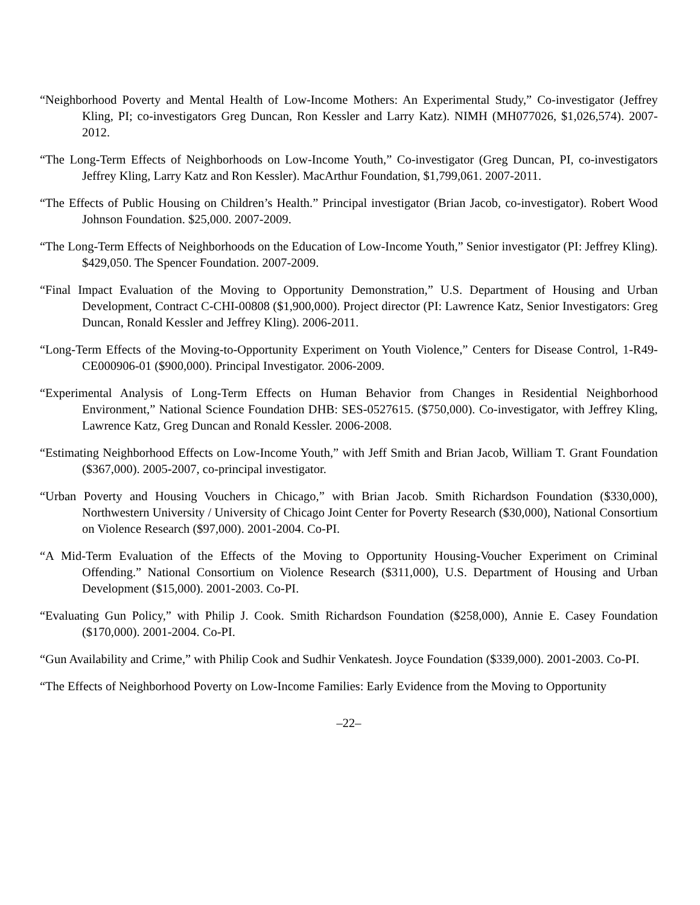“Neighborhood Poverty and Mental Health of Low-Income Mothers: An Experimental Study,” Co-investigator (Jeffrey Kling, PI; co-investigators Greg Duncan, Ron Kessler and Larry Katz). NIMH (MH077026, $1,026,574). 2007-2012.
“The Long-Term Effects of Neighborhoods on Low-Income Youth,” Co-investigator (Greg Duncan, PI, co-investigators Jeffrey Kling, Larry Katz and Ron Kessler). MacArthur Foundation, $1,799,061. 2007-2011.
“The Effects of Public Housing on Children’s Health.” Principal investigator (Brian Jacob, co-investigator). Robert Wood Johnson Foundation. $25,000. 2007-2009.
“The Long-Term Effects of Neighborhoods on the Education of Low-Income Youth,” Senior investigator (PI: Jeffrey Kling). $429,050. The Spencer Foundation. 2007-2009.
“Final Impact Evaluation of the Moving to Opportunity Demonstration,” U.S. Department of Housing and Urban Development, Contract C-CHI-00808 ($1,900,000). Project director (PI: Lawrence Katz, Senior Investigators: Greg Duncan, Ronald Kessler and Jeffrey Kling). 2006-2011.
“Long-Term Effects of the Moving-to-Opportunity Experiment on Youth Violence,” Centers for Disease Control, 1-R49-CE000906-01 ($900,000). Principal Investigator. 2006-2009.
“Experimental Analysis of Long-Term Effects on Human Behavior from Changes in Residential Neighborhood Environment,” National Science Foundation DHB: SES-0527615. ($750,000). Co-investigator, with Jeffrey Kling, Lawrence Katz, Greg Duncan and Ronald Kessler. 2006-2008.
“Estimating Neighborhood Effects on Low-Income Youth,” with Jeff Smith and Brian Jacob, William T. Grant Foundation ($367,000). 2005-2007, co-principal investigator.
“Urban Poverty and Housing Vouchers in Chicago,” with Brian Jacob. Smith Richardson Foundation ($330,000), Northwestern University / University of Chicago Joint Center for Poverty Research ($30,000), National Consortium on Violence Research ($97,000). 2001-2004. Co-PI.
“A Mid-Term Evaluation of the Effects of the Moving to Opportunity Housing-Voucher Experiment on Criminal Offending.” National Consortium on Violence Research ($311,000), U.S. Department of Housing and Urban Development ($15,000). 2001-2003. Co-PI.
“Evaluating Gun Policy,” with Philip J. Cook. Smith Richardson Foundation ($258,000), Annie E. Casey Foundation ($170,000). 2001-2004. Co-PI.
“Gun Availability and Crime,” with Philip Cook and Sudhir Venkatesh. Joyce Foundation ($339,000). 2001-2003. Co-PI.
“The Effects of Neighborhood Poverty on Low-Income Families: Early Evidence from the Moving to Opportunity
–22–